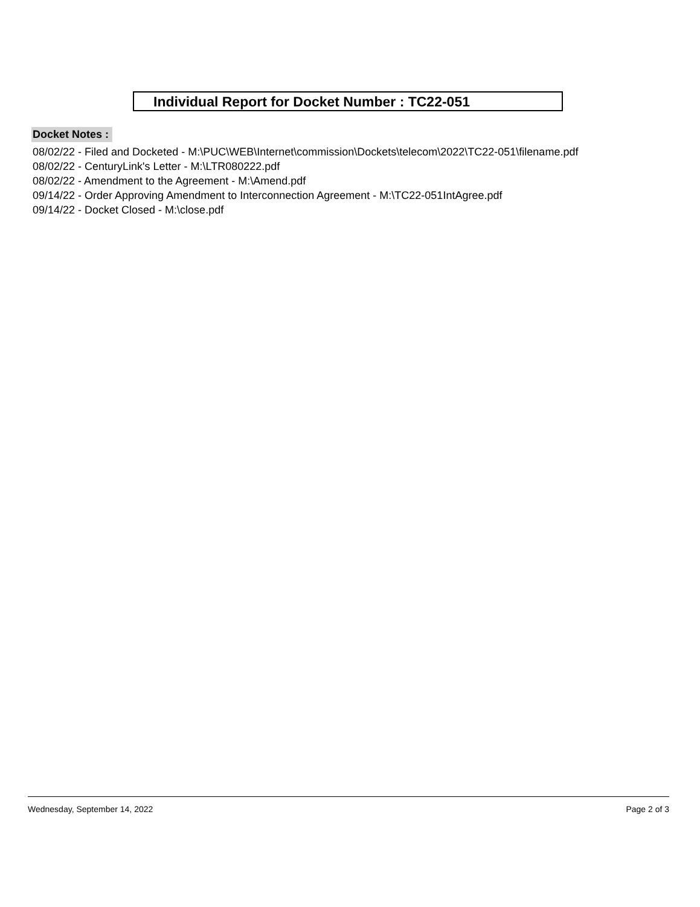Individual Report for Docket Number : TC22-051
Docket Notes :
08/02/22 - Filed and Docketed - M:\PUC\WEB\Internet\commission\Dockets\telecom\2022\TC22-051\filename.pdf
08/02/22 - CenturyLink's Letter - M:\LTR080222.pdf
08/02/22 - Amendment to the Agreement - M:\Amend.pdf
09/14/22 - Order Approving Amendment to Interconnection Agreement - M:\TC22-051IntAgree.pdf
09/14/22 - Docket Closed - M:\close.pdf
Wednesday, September 14, 2022 Page 2 of 3